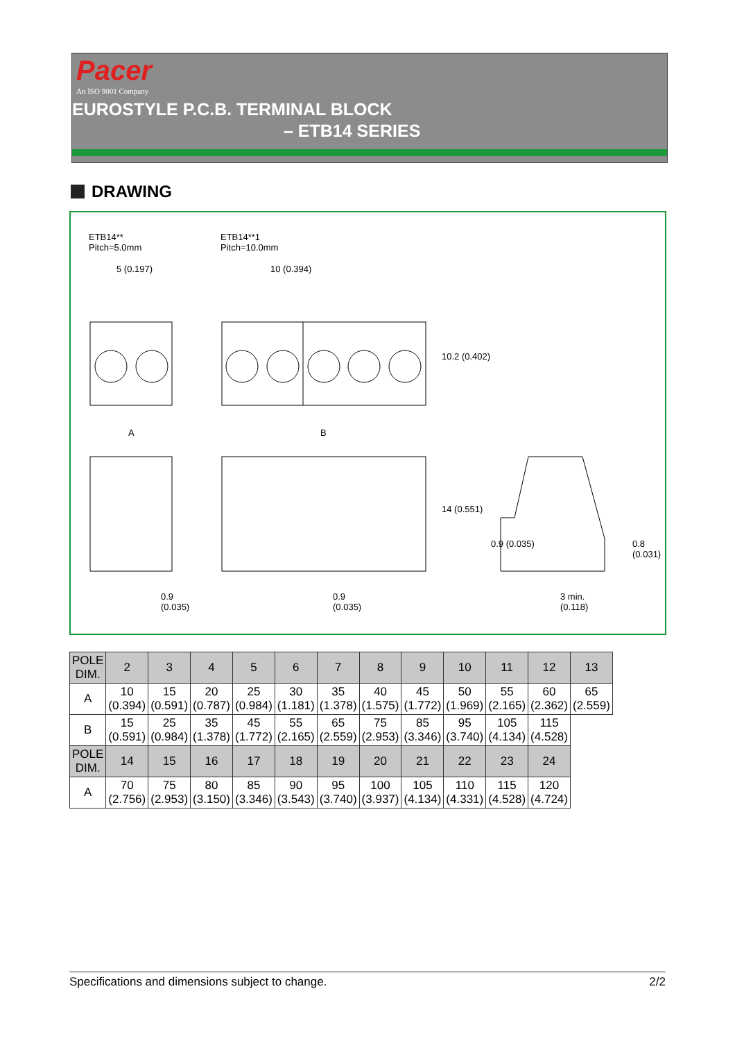Pacer
An ISO 9001 Company
EUROSTYLE P.C.B. TERMINAL BLOCK
– ETB14 SERIES
DRAWING
ETB14**
Pitch=5.0mm
ETB14**1
Pitch=10.0mm
5 (0.197) 10 (0.394)
10.2 (0.402)
A B
14 (0.551)
0.9 (0.035) 0.8 (0.031)
0.9
(0.035)
0.9
(0.035)
3 min.
(0.118)
| POLE DIM. | 2 | 3 | 4 | 5 | 6 | 7 | 8 | 9 | 10 | 11 | 12 | 13 |
| --- | --- | --- | --- | --- | --- | --- | --- | --- | --- | --- | --- | --- |
| A | 10 (0.394) | 15 (0.591) | 20 (0.787) | 25 (0.984) | 30 (1.181) | 35 (1.378) | 40 (1.575) | 45 (1.772) | 50 (1.969) | 55 (2.165) | 60 (2.362) | 65 (2.559) |
| B | 15 (0.591) | 25 (0.984) | 35 (1.378) | 45 (1.772) | 55 (2.165) | 65 (2.559) | 75 (2.953) | 85 (3.346) | 95 (3.740) | 105 (4.134) | 115 (4.528) | |
| POLE DIM. | 14 | 15 | 16 | 17 | 18 | 19 | 20 | 21 | 22 | 23 | 24 | |
| A | 70 (2.756) | 75 (2.953) | 80 (3.150) | 85 (3.346) | 90 (3.543) | 95 (3.740) | 100 (3.937) | 105 (4.134) | 110 (4.331) | 115 (4.528) | 120 (4.724) | |
Specifications and dimensions subject to change. 2/2